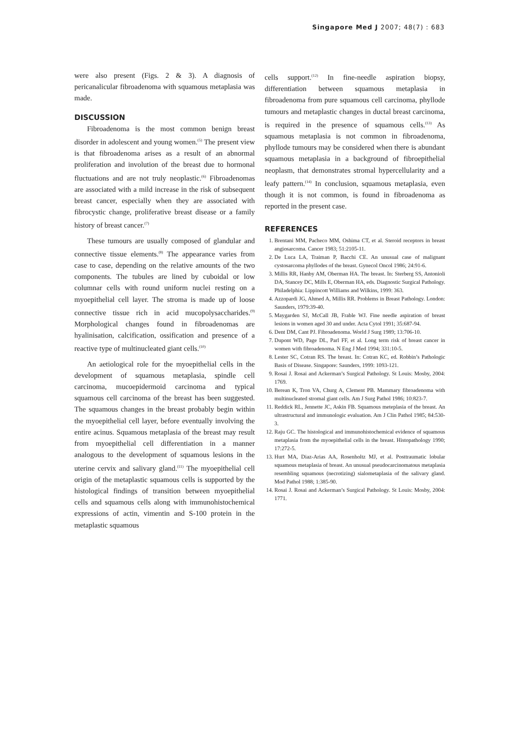Singapore Med J 2007; 48(7) : 683
were also present (Figs. 2 & 3). A diagnosis of pericanalicular fibroadenoma with squamous metaplasia was made.
DISCUSSION
Fibroadenoma is the most common benign breast disorder in adolescent and young women.<sup>(5)</sup> The present view is that fibroadenoma arises as a result of an abnormal proliferation and involution of the breast due to hormonal fluctuations and are not truly neoplastic.<sup>(6)</sup> Fibroadenomas are associated with a mild increase in the risk of subsequent breast cancer, especially when they are associated with fibrocystic change, proliferative breast disease or a family history of breast cancer.<sup>(7)</sup>
These tumours are usually composed of glandular and connective tissue elements.<sup>(8)</sup> The appearance varies from case to case, depending on the relative amounts of the two components. The tubules are lined by cuboidal or low columnar cells with round uniform nuclei resting on a myoepithelial cell layer. The stroma is made up of loose connective tissue rich in acid mucopolysaccharides.<sup>(9)</sup> Morphological changes found in fibroadenomas are hyalinisation, calcification, ossification and presence of a reactive type of multinucleated giant cells.<sup>(10)</sup>
An aetiological role for the myoepithelial cells in the development of squamous metaplasia, spindle cell carcinoma, mucoepidermoid carcinoma and typical squamous cell carcinoma of the breast has been suggested. The squamous changes in the breast probably begin within the myoepithelial cell layer, before eventually involving the entire acinus. Squamous metaplasia of the breast may result from myoepithelial cell differentiation in a manner analogous to the development of squamous lesions in the uterine cervix and salivary gland.<sup>(11)</sup> The myoepithelial cell origin of the metaplastic squamous cells is supported by the histological findings of transition between myoepithelial cells and squamous cells along with immunohistochemical expressions of actin, vimentin and S-100 protein in the metaplastic squamous
cells support.<sup>(12)</sup> In fine-needle aspiration biopsy, differentiation between squamous metaplasia in fibroadenoma from pure squamous cell carcinoma, phyllode tumours and metaplastic changes in ductal breast carcinoma, is required in the presence of squamous cells.<sup>(13)</sup> As squamous metaplasia is not common in fibroadenoma, phyllode tumours may be considered when there is abundant squamous metaplasia in a background of fibroepithelial neoplasm, that demonstrates stromal hypercellularity and a leafy pattern.<sup>(14)</sup> In conclusion, squamous metaplasia, even though it is not common, is found in fibroadenoma as reported in the present case.
REFERENCES
1. Brentani MM, Pacheco MM, Oshima CT, et al. Steroid receptors in breast angiosarcoma. Cancer 1983; 51:2105-11.
2. De Luca LA, Traiman P, Bacchi CE. An unusual case of malignant cystosarcoma phyllodes of the breast. Gynecol Oncol 1986; 24:91-6.
3. Millis RR, Hanby AM, Oberman HA. The breast. In: Sterberg SS, Antonioli DA, Stancey DC, Mills E, Oberman HA, eds. Diagnostic Surgical Pathology. Philadelphia: Lippincott Williams and Wilkins, 1999: 363.
4. Azzopardi JG, Ahmed A, Millis RR. Problems in Breast Pathology. London: Saunders, 1979:39-40.
5. Maygarden SJ, McCall JB, Frable WJ. Fine needle aspiration of breast lesions in women aged 30 and under. Acta Cytol 1991; 35:687-94.
6. Dent DM, Cant PJ. Fibroadenoma. World J Surg 1989; 13:706-10.
7. Dupont WD, Page DL, Parl FF, et al. Long term risk of breast cancer in women with fibroadenoma. N Eng J Med 1994; 331:10-5.
8. Lester SC, Cotran RS. The breast. In: Cotran KC, ed. Robbin’s Pathologic Basis of Disease. Singapore: Saunders, 1999: 1093-121.
9. Rosai J. Rosai and Ackerman’s Surgical Pathology. St Louis: Mosby, 2004: 1769.
10. Berean K, Tron VA, Churg A, Clement PB. Mammary fibroadenoma with multinucleated stromal giant cells. Am J Surg Pathol 1986; 10:823-7.
11. Reddick RL, Jennette JC, Askin FB. Squamous meteplasia of the breast. An ultrastructural and immunologic evaluation. Am J Clin Pathol 1985; 84:530-3.
12. Raju GC. The histological and immunohistochemical evidence of squamous metaplasia from the myoepithelial cells in the breast. Histopathology 1990; 17:272-5.
13. Hurt MA, Diaz-Arias AA, Rosenholtz MJ, et al. Posttraumatic lobular squamous metaplasia of breast. An unusual pseudocarcinomatous metaplasia resembling squamous (necrotizing) sialometaplasia of the salivary gland. Mod Pathol 1988; 1:385-90.
14. Rosai J. Rosai and Ackerman’s Surgical Pathology. St Louis: Mosby, 2004: 1771.